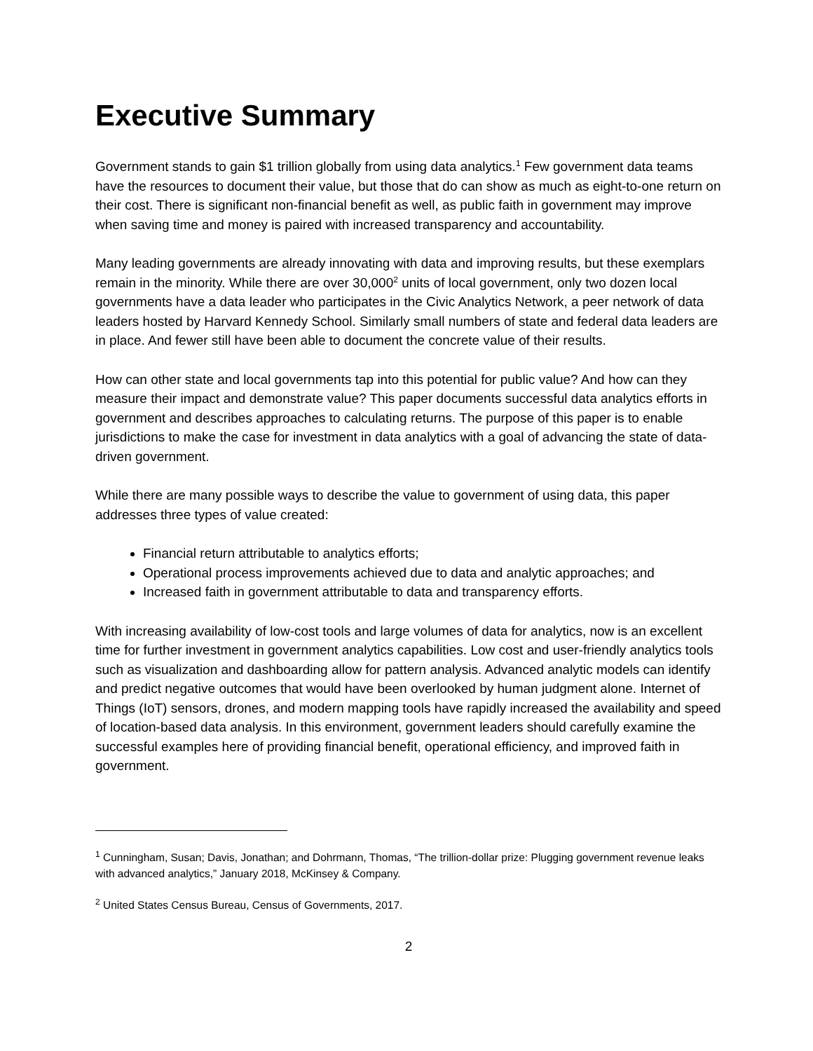Executive Summary
Government stands to gain $1 trillion globally from using data analytics.<sup>1</sup> Few government data teams have the resources to document their value, but those that do can show as much as eight-to-one return on their cost. There is significant non-financial benefit as well, as public faith in government may improve when saving time and money is paired with increased transparency and accountability.
Many leading governments are already innovating with data and improving results, but these exemplars remain in the minority. While there are over 30,000<sup>2</sup> units of local government, only two dozen local governments have a data leader who participates in the Civic Analytics Network, a peer network of data leaders hosted by Harvard Kennedy School. Similarly small numbers of state and federal data leaders are in place. And fewer still have been able to document the concrete value of their results.
How can other state and local governments tap into this potential for public value? And how can they measure their impact and demonstrate value? This paper documents successful data analytics efforts in government and describes approaches to calculating returns. The purpose of this paper is to enable jurisdictions to make the case for investment in data analytics with a goal of advancing the state of data-driven government.
While there are many possible ways to describe the value to government of using data, this paper addresses three types of value created:
Financial return attributable to analytics efforts;
Operational process improvements achieved due to data and analytic approaches; and
Increased faith in government attributable to data and transparency efforts.
With increasing availability of low-cost tools and large volumes of data for analytics, now is an excellent time for further investment in government analytics capabilities. Low cost and user-friendly analytics tools such as visualization and dashboarding allow for pattern analysis. Advanced analytic models can identify and predict negative outcomes that would have been overlooked by human judgment alone. Internet of Things (IoT) sensors, drones, and modern mapping tools have rapidly increased the availability and speed of location-based data analysis. In this environment, government leaders should carefully examine the successful examples here of providing financial benefit, operational efficiency, and improved faith in government.
<sup>1</sup> Cunningham, Susan; Davis, Jonathan; and Dohrmann, Thomas, “The trillion-dollar prize: Plugging government revenue leaks with advanced analytics,” January 2018, McKinsey & Company.
<sup>2</sup> United States Census Bureau, Census of Governments, 2017.
2